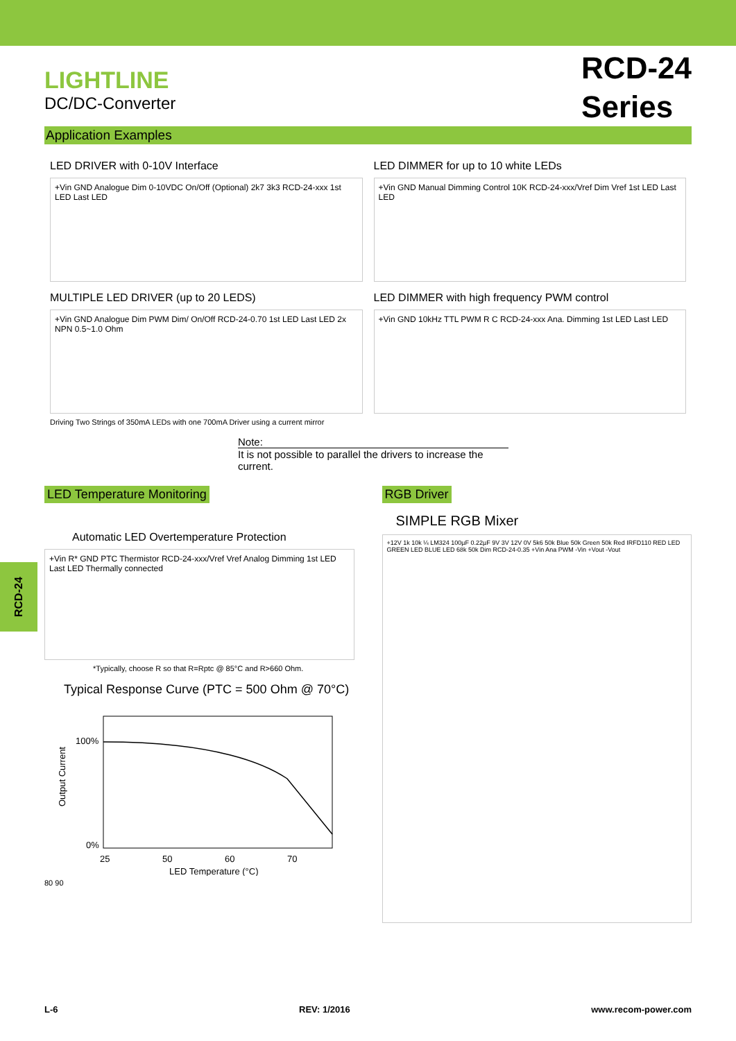LIGHTLINE
DC/DC-Converter
RCD-24
Series
Application Examples
LED DRIVER with 0-10V Interface
+Vin GND Analogue Dim 0-10VDC On/Off (Optional) 2k7 3k3 RCD-24-xxx 1st LED Last LED
MULTIPLE LED DRIVER (up to 20 LEDS)
+Vin GND Analogue Dim PWM Dim/ On/Off RCD-24-0.70 1st LED Last LED 2x NPN 0.5~1.0 Ohm
Driving Two Strings of 350mA LEDs with one 700mA Driver using a current mirror
LED DIMMER for up to 10 white LEDs
+Vin GND Manual Dimming Control 10K RCD-24-xxx/Vref Dim Vref 1st LED Last LED
LED DIMMER with high frequency PWM control
+Vin GND 10kHz TTL PWM R C RCD-24-xxx Ana. Dimming 1st LED Last LED
Note:
It is not possible to parallel the drivers to increase the current.
LED Temperature Monitoring
Automatic LED Overtemperature Protection
+Vin R* GND PTC Thermistor RCD-24-xxx/Vref Vref Analog Dimming 1st LED Last LED Thermally connected
*Typically, choose R so that R=Rptc @ 85°C and R>660 Ohm.
Typical Response Curve (PTC = 500 Ohm @ 70°C)
100%
0%
25
50
60
70
Output Current
LED Temperature (°C)
80 90
RGB Driver
SIMPLE RGB Mixer
+12V 1k 10k ¼ LM324 100µF 0.22µF 9V 3V 12V 0V 5k6 50k Blue 50k Green 50k Red IRFD110 RED LED GREEN LED BLUE LED 68k 50k Dim RCD-24-0.35 +Vin Ana PWM -Vin +Vout -Vout
RCD-24
L-6 REV: 1/2016 www.recom-power.com